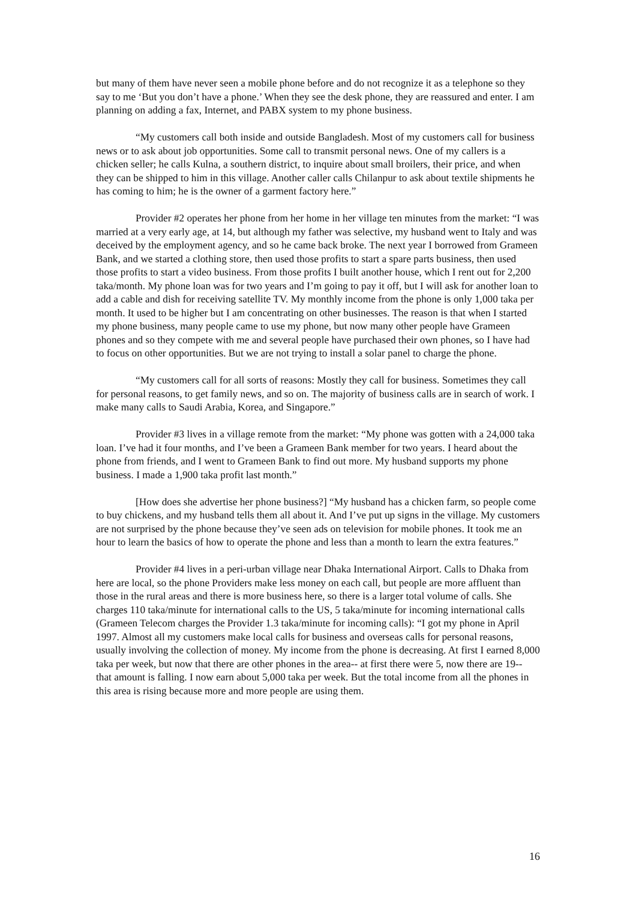but many of them have never seen a mobile phone before and do not recognize it as a telephone so they say to me ‘But you don’t have a phone.’ When they see the desk phone, they are reassured and enter. I am planning on adding a fax, Internet, and PABX system to my phone business.
“My customers call both inside and outside Bangladesh. Most of my customers call for business news or to ask about job opportunities. Some call to transmit personal news. One of my callers is a chicken seller; he calls Kulna, a southern district, to inquire about small broilers, their price, and when they can be shipped to him in this village. Another caller calls Chilanpur to ask about textile shipments he has coming to him; he is the owner of a garment factory here.”
Provider #2 operates her phone from her home in her village ten minutes from the market: “I was married at a very early age, at 14, but although my father was selective, my husband went to Italy and was deceived by the employment agency, and so he came back broke. The next year I borrowed from Grameen Bank, and we started a clothing store, then used those profits to start a spare parts business, then used those profits to start a video business. From those profits I built another house, which I rent out for 2,200 taka/month. My phone loan was for two years and I’m going to pay it off, but I will ask for another loan to add a cable and dish for receiving satellite TV. My monthly income from the phone is only 1,000 taka per month. It used to be higher but I am concentrating on other businesses. The reason is that when I started my phone business, many people came to use my phone, but now many other people have Grameen phones and so they compete with me and several people have purchased their own phones, so I have had to focus on other opportunities. But we are not trying to install a solar panel to charge the phone.
“My customers call for all sorts of reasons: Mostly they call for business. Sometimes they call for personal reasons, to get family news, and so on. The majority of business calls are in search of work. I make many calls to Saudi Arabia, Korea, and Singapore.”
Provider #3 lives in a village remote from the market: “My phone was gotten with a 24,000 taka loan. I’ve had it four months, and I’ve been a Grameen Bank member for two years. I heard about the phone from friends, and I went to Grameen Bank to find out more. My husband supports my phone business. I made a 1,900 taka profit last month.”
[How does she advertise her phone business?] “My husband has a chicken farm, so people come to buy chickens, and my husband tells them all about it. And I’ve put up signs in the village. My customers are not surprised by the phone because they’ve seen ads on television for mobile phones. It took me an hour to learn the basics of how to operate the phone and less than a month to learn the extra features.”
Provider #4 lives in a peri-urban village near Dhaka International Airport. Calls to Dhaka from here are local, so the phone Providers make less money on each call, but people are more affluent than those in the rural areas and there is more business here, so there is a larger total volume of calls. She charges 110 taka/minute for international calls to the US, 5 taka/minute for incoming international calls (Grameen Telecom charges the Provider 1.3 taka/minute for incoming calls): “I got my phone in April 1997. Almost all my customers make local calls for business and overseas calls for personal reasons, usually involving the collection of money. My income from the phone is decreasing. At first I earned 8,000 taka per week, but now that there are other phones in the area-- at first there were 5, now there are 19-- that amount is falling. I now earn about 5,000 taka per week. But the total income from all the phones in this area is rising because more and more people are using them.
16